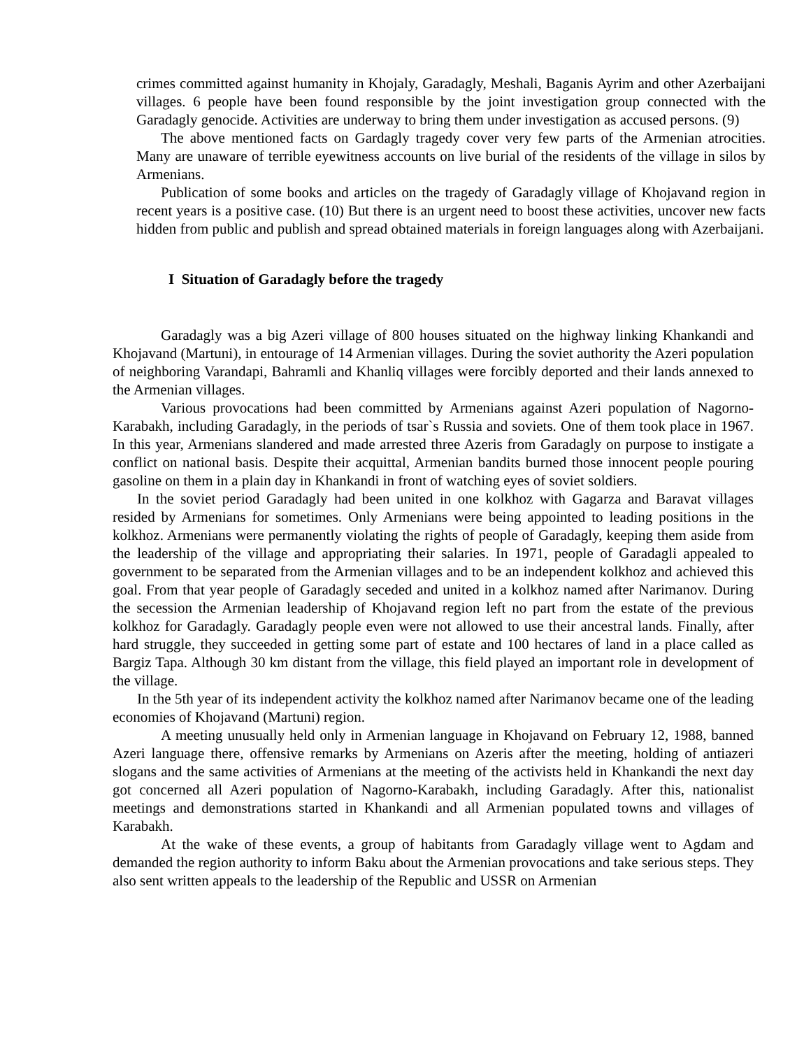crimes committed against humanity in Khojaly, Garadagly, Meshali, Baganis Ayrim and other Azerbaijani villages. 6 people have been found responsible by the joint investigation group connected with the Garadagly genocide. Activities are underway to bring them under investigation as accused persons. (9)
The above mentioned facts on Gardagly tragedy cover very few parts of the Armenian atrocities. Many are unaware of terrible eyewitness accounts on live burial of the residents of the village in silos by Armenians.
Publication of some books and articles on the tragedy of Garadagly village of Khojavand region in recent years is a positive case. (10) But there is an urgent need to boost these activities, uncover new facts hidden from public and publish and spread obtained materials in foreign languages along with Azerbaijani.
I Situation of Garadagly before the tragedy
Garadagly was a big Azeri village of 800 houses situated on the highway linking Khankandi and Khojavand (Martuni), in entourage of 14 Armenian villages. During the soviet authority the Azeri population of neighboring Varandapi, Bahramli and Khanliq villages were forcibly deported and their lands annexed to the Armenian villages.
Various provocations had been committed by Armenians against Azeri population of Nagorno-Karabakh, including Garadagly, in the periods of tsar`s Russia and soviets. One of them took place in 1967. In this year, Armenians slandered and made arrested three Azeris from Garadagly on purpose to instigate a conflict on national basis. Despite their acquittal, Armenian bandits burned those innocent people pouring gasoline on them in a plain day in Khankandi in front of watching eyes of soviet soldiers.
In the soviet period Garadagly had been united in one kolkhoz with Gagarza and Baravat villages resided by Armenians for sometimes. Only Armenians were being appointed to leading positions in the kolkhoz. Armenians were permanently violating the rights of people of Garadagly, keeping them aside from the leadership of the village and appropriating their salaries. In 1971, people of Garadagli appealed to government to be separated from the Armenian villages and to be an independent kolkhoz and achieved this goal. From that year people of Garadagly seceded and united in a kolkhoz named after Narimanov. During the secession the Armenian leadership of Khojavand region left no part from the estate of the previous kolkhoz for Garadagly. Garadagly people even were not allowed to use their ancestral lands. Finally, after hard struggle, they succeeded in getting some part of estate and 100 hectares of land in a place called as Bargiz Tapa. Although 30 km distant from the village, this field played an important role in development of the village.
In the 5th year of its independent activity the kolkhoz named after Narimanov became one of the leading economies of Khojavand (Martuni) region.
A meeting unusually held only in Armenian language in Khojavand on February 12, 1988, banned Azeri language there, offensive remarks by Armenians on Azeris after the meeting, holding of antiazeri slogans and the same activities of Armenians at the meeting of the activists held in Khankandi the next day got concerned all Azeri population of Nagorno-Karabakh, including Garadagly. After this, nationalist meetings and demonstrations started in Khankandi and all Armenian populated towns and villages of Karabakh.
At the wake of these events, a group of habitants from Garadagly village went to Agdam and demanded the region authority to inform Baku about the Armenian provocations and take serious steps. They also sent written appeals to the leadership of the Republic and USSR on Armenian